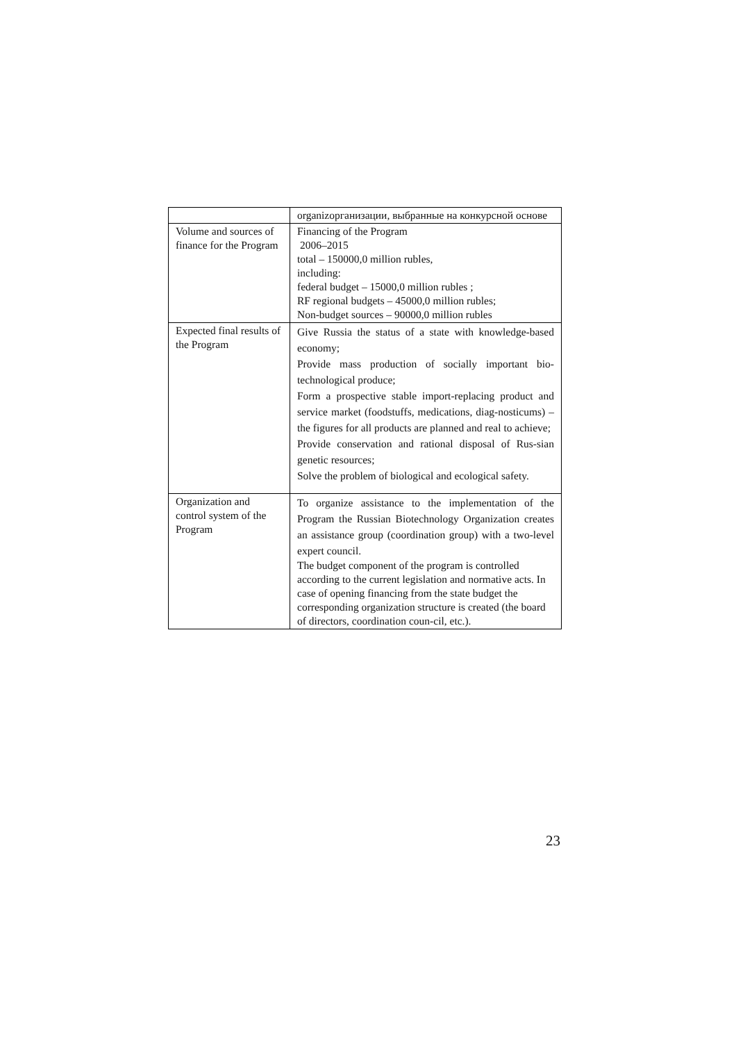| | organizорганизации, выбранные на конкурсной основе |
| Volume and sources of finance for the Program | Financing of the Program 2006–2015 total – 150000,0 million rubles, including: federal budget – 15000,0 million rubles ; RF regional budgets – 45000,0 million rubles; Non-budget sources – 90000,0 million rubles |
| Expected final results of the Program | Give Russia the status of a state with knowledge-based economy; Provide mass production of socially important bio-technological produce; Form a prospective stable import-replacing product and service market (foodstuffs, medications, diag-nosticums) – the figures for all products are planned and real to achieve; Provide conservation and rational disposal of Rus-sian genetic resources; Solve the problem of biological and ecological safety. |
| Organization and control system of the Program | To organize assistance to the implementation of the Program the Russian Biotechnology Organization creates an assistance group (coordination group) with a two-level expert council. The budget component of the program is controlled according to the current legislation and normative acts. In case of opening financing from the state budget the corresponding organization structure is created (the board of directors, coordination coun-cil, etc.). |
23